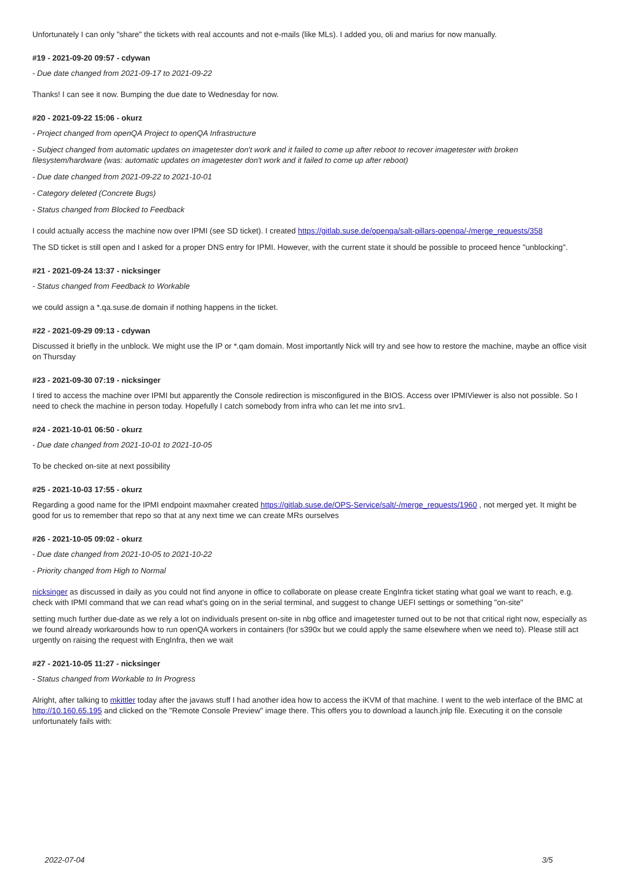Unfortunately I can only "share" the tickets with real accounts and not e-mails (like MLs). I added you, oli and marius for now manually.
#19 - 2021-09-20 09:57 - cdywan
- Due date changed from 2021-09-17 to 2021-09-22
Thanks! I can see it now. Bumping the due date to Wednesday for now.
#20 - 2021-09-22 15:06 - okurz
- Project changed from openQA Project to openQA Infrastructure
- Subject changed from automatic updates on imagetester don't work and it failed to come up after reboot to recover imagetester with broken filesystem/hardware (was: automatic updates on imagetester don't work and it failed to come up after reboot)
- Due date changed from 2021-09-22 to 2021-10-01
- Category deleted (Concrete Bugs)
- Status changed from Blocked to Feedback
I could actually access the machine now over IPMI (see SD ticket). I created https://gitlab.suse.de/openqa/salt-pillars-openqa/-/merge_requests/358
The SD ticket is still open and I asked for a proper DNS entry for IPMI. However, with the current state it should be possible to proceed hence "unblocking".
#21 - 2021-09-24 13:37 - nicksinger
- Status changed from Feedback to Workable
we could assign a *.qa.suse.de domain if nothing happens in the ticket.
#22 - 2021-09-29 09:13 - cdywan
Discussed it briefly in the unblock. We might use the IP or *.qam domain. Most importantly Nick will try and see how to restore the machine, maybe an office visit on Thursday
#23 - 2021-09-30 07:19 - nicksinger
I tired to access the machine over IPMI but apparently the Console redirection is misconfigured in the BIOS. Access over IPMIViewer is also not possible. So I need to check the machine in person today. Hopefully I catch somebody from infra who can let me into srv1.
#24 - 2021-10-01 06:50 - okurz
- Due date changed from 2021-10-01 to 2021-10-05
To be checked on-site at next possibility
#25 - 2021-10-03 17:55 - okurz
Regarding a good name for the IPMI endpoint maxmaher created https://gitlab.suse.de/OPS-Service/salt/-/merge_requests/1960 , not merged yet. It might be good for us to remember that repo so that at any next time we can create MRs ourselves
#26 - 2021-10-05 09:02 - okurz
- Due date changed from 2021-10-05 to 2021-10-22
- Priority changed from High to Normal
nicksinger as discussed in daily as you could not find anyone in office to collaborate on please create EngInfra ticket stating what goal we want to reach, e.g. check with IPMI command that we can read what's going on in the serial terminal, and suggest to change UEFI settings or something "on-site"
setting much further due-date as we rely a lot on individuals present on-site in nbg office and imagetester turned out to be not that critical right now, especially as we found already workarounds how to run openQA workers in containers (for s390x but we could apply the same elsewhere when we need to). Please still act urgently on raising the request with EngInfra, then we wait
#27 - 2021-10-05 11:27 - nicksinger
- Status changed from Workable to In Progress
Alright, after talking to mkittler today after the javaws stuff I had another idea how to access the iKVM of that machine. I went to the web interface of the BMC at http://10.160.65.195 and clicked on the "Remote Console Preview" image there. This offers you to download a launch.jnlp file. Executing it on the console unfortunately fails with:
2022-07-04 3/5